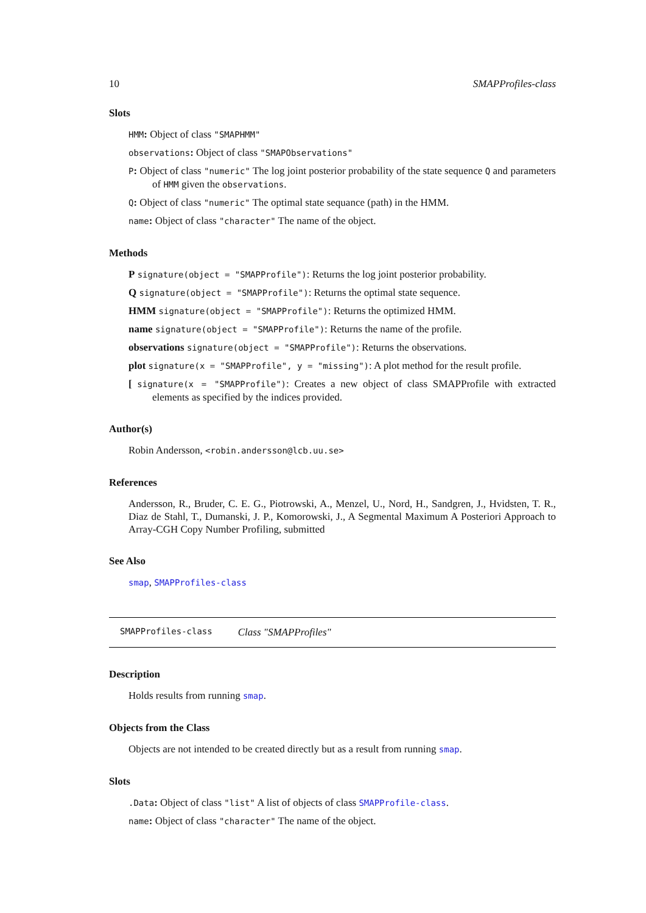10 SMAPProfiles-class
Slots
HMM: Object of class "SMAPHMM"
observations: Object of class "SMAPObservations"
P: Object of class "numeric" The log joint posterior probability of the state sequence Q and parameters of HMM given the observations.
Q: Object of class "numeric" The optimal state sequance (path) in the HMM.
name: Object of class "character" The name of the object.
Methods
P signature(object = "SMAPProfile"): Returns the log joint posterior probability.
Q signature(object = "SMAPProfile"): Returns the optimal state sequence.
HMM signature(object = "SMAPProfile"): Returns the optimized HMM.
name signature(object = "SMAPProfile"): Returns the name of the profile.
observations signature(object = "SMAPProfile"): Returns the observations.
plot signature(x = "SMAPProfile", y = "missing"): A plot method for the result profile.
[ signature(x = "SMAPProfile"): Creates a new object of class SMAPProfile with extracted elements as specified by the indices provided.
Author(s)
Robin Andersson, <robin.andersson@lcb.uu.se>
References
Andersson, R., Bruder, C. E. G., Piotrowski, A., Menzel, U., Nord, H., Sandgren, J., Hvidsten, T. R., Diaz de Stahl, T., Dumanski, J. P., Komorowski, J., A Segmental Maximum A Posteriori Approach to Array-CGH Copy Number Profiling, submitted
See Also
smap, SMAPProfiles-class
SMAPProfiles-class Class "SMAPProfiles"
Description
Holds results from running smap.
Objects from the Class
Objects are not intended to be created directly but as a result from running smap.
Slots
.Data: Object of class "list" A list of objects of class SMAPProfile-class.
name: Object of class "character" The name of the object.